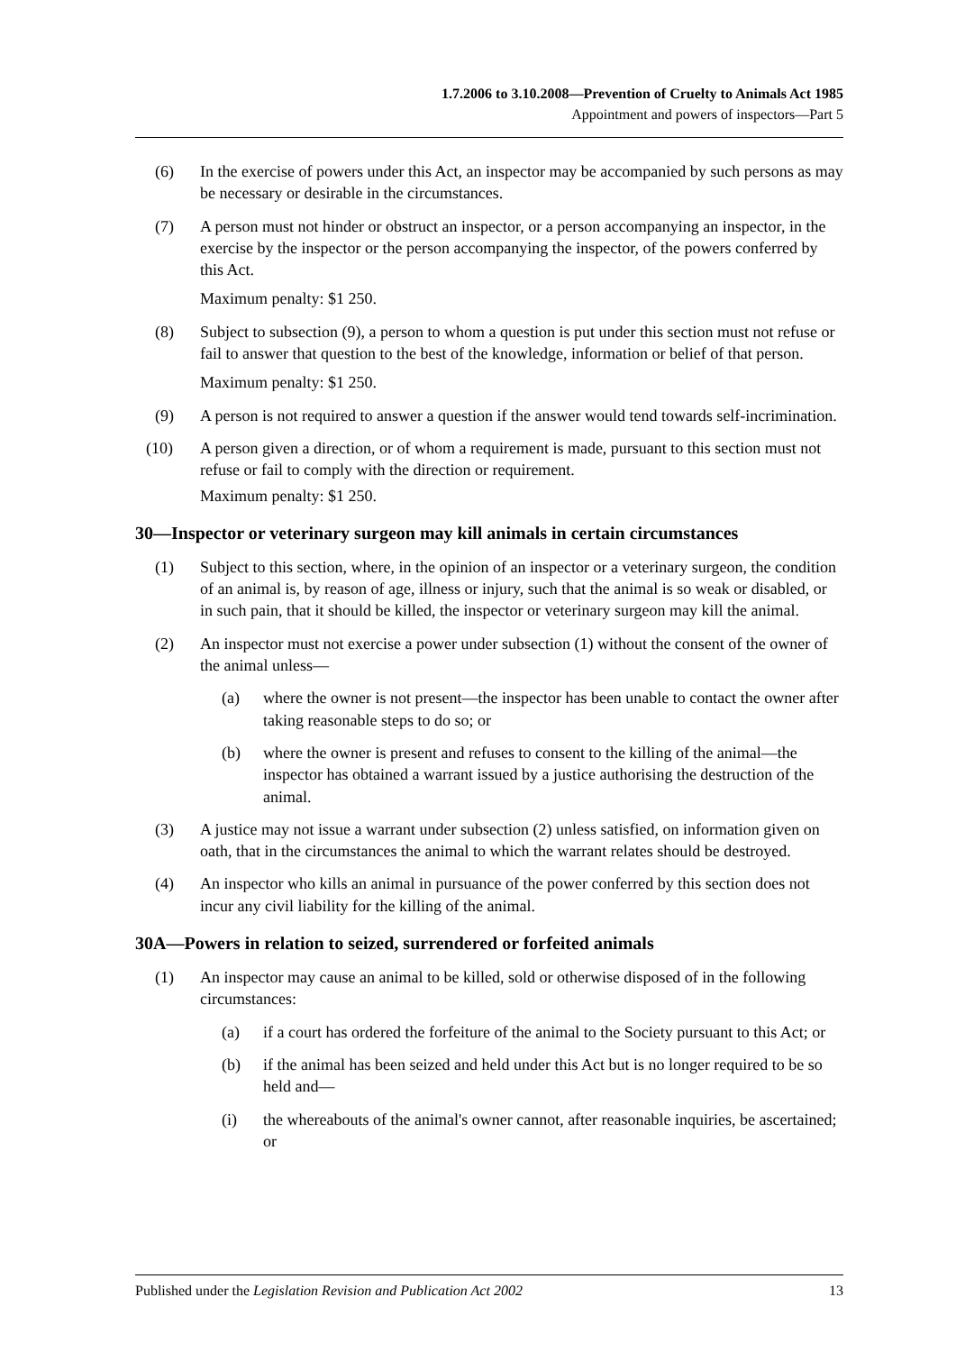1.7.2006 to 3.10.2008—Prevention of Cruelty to Animals Act 1985
Appointment and powers of inspectors—Part 5
(6) In the exercise of powers under this Act, an inspector may be accompanied by such persons as may be necessary or desirable in the circumstances.
(7) A person must not hinder or obstruct an inspector, or a person accompanying an inspector, in the exercise by the inspector or the person accompanying the inspector, of the powers conferred by this Act.
Maximum penalty: $1 250.
(8) Subject to subsection (9), a person to whom a question is put under this section must not refuse or fail to answer that question to the best of the knowledge, information or belief of that person.
Maximum penalty: $1 250.
(9) A person is not required to answer a question if the answer would tend towards self-incrimination.
(10) A person given a direction, or of whom a requirement is made, pursuant to this section must not refuse or fail to comply with the direction or requirement.
Maximum penalty: $1 250.
30—Inspector or veterinary surgeon may kill animals in certain circumstances
(1) Subject to this section, where, in the opinion of an inspector or a veterinary surgeon, the condition of an animal is, by reason of age, illness or injury, such that the animal is so weak or disabled, or in such pain, that it should be killed, the inspector or veterinary surgeon may kill the animal.
(2) An inspector must not exercise a power under subsection (1) without the consent of the owner of the animal unless—
(a) where the owner is not present—the inspector has been unable to contact the owner after taking reasonable steps to do so; or
(b) where the owner is present and refuses to consent to the killing of the animal—the inspector has obtained a warrant issued by a justice authorising the destruction of the animal.
(3) A justice may not issue a warrant under subsection (2) unless satisfied, on information given on oath, that in the circumstances the animal to which the warrant relates should be destroyed.
(4) An inspector who kills an animal in pursuance of the power conferred by this section does not incur any civil liability for the killing of the animal.
30A—Powers in relation to seized, surrendered or forfeited animals
(1) An inspector may cause an animal to be killed, sold or otherwise disposed of in the following circumstances:
(a) if a court has ordered the forfeiture of the animal to the Society pursuant to this Act; or
(b) if the animal has been seized and held under this Act but is no longer required to be so held and—
(i) the whereabouts of the animal's owner cannot, after reasonable inquiries, be ascertained; or
Published under the Legislation Revision and Publication Act 2002 13